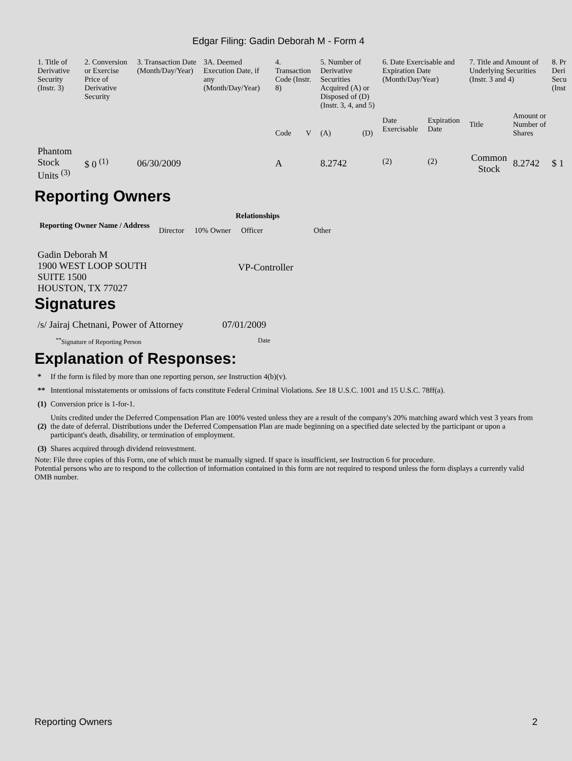Edgar Filing: Gadin Deborah M - Form 4
| 1. Title of Derivative Security (Instr. 3) | 2. Conversion or Exercise Price of Derivative Security | 3. Transaction Date (Month/Day/Year) | 3A. Deemed Execution Date, if any (Month/Day/Year) | 4. Transaction Code (Instr. 8) | | 5. Number of Derivative Securities Acquired (A) or Disposed of (D) (Instr. 3, 4, and 5) | | 6. Date Exercisable and Expiration Date (Month/Day/Year) | | 7. Title and Amount of Underlying Securities (Instr. 3 and 4) | | 8. Pr Deri Secu (Inst |
| | | | | Code | V | (A) | (D) | Date Exercisable | Expiration Date | Title | Amount or Number of Shares | |
| Phantom Stock Units <sup>(3)</sup> | $ 0 <sup>(1)</sup> | 06/30/2009 | | A | | 8.2742 | | <sup>(2)</sup> | <sup>(2)</sup> | Common Stock | 8.2742 | $ 1 |
Reporting Owners
| Reporting Owner Name / Address | Relationships | | | |
| --- | --- | --- | --- | --- |
| | Director | 10% Owner | Officer | Other |
| Gadin Deborah M 1900 WEST LOOP SOUTH SUITE 1500 HOUSTON, TX 77027 | | | VP-Controller | |
Signatures
| /s/ Jairaj Chetnani, Power of Attorney | 07/01/2009 |
| <sup>**</sup> Signature of Reporting Person | Date |
Explanation of Responses:
| * | If the form is filed by more than one reporting person, see Instruction 4(b)(v). |
| ** | Intentional misstatements or omissions of facts constitute Federal Criminal Violations. See 18 U.S.C. 1001 and 15 U.S.C. 78ff(a). |
| (1) | Conversion price is 1-for-1. |
| (2) | Units credited under the Deferred Compensation Plan are 100% vested unless they are a result of the company's 20% matching award which vest 3 years from the date of deferral. Distributions under the Deferred Compensation Plan are made beginning on a specified date selected by the participant or upon a participant's death, disability, or termination of employment. |
| (3) | Shares acquired through dividend reinvestment. |
Note: File three copies of this Form, one of which must be manually signed. If space is insufficient, see Instruction 6 for procedure.
Potential persons who are to respond to the collection of information contained in this form are not required to respond unless the form displays a currently valid OMB number.
Reporting Owners 2